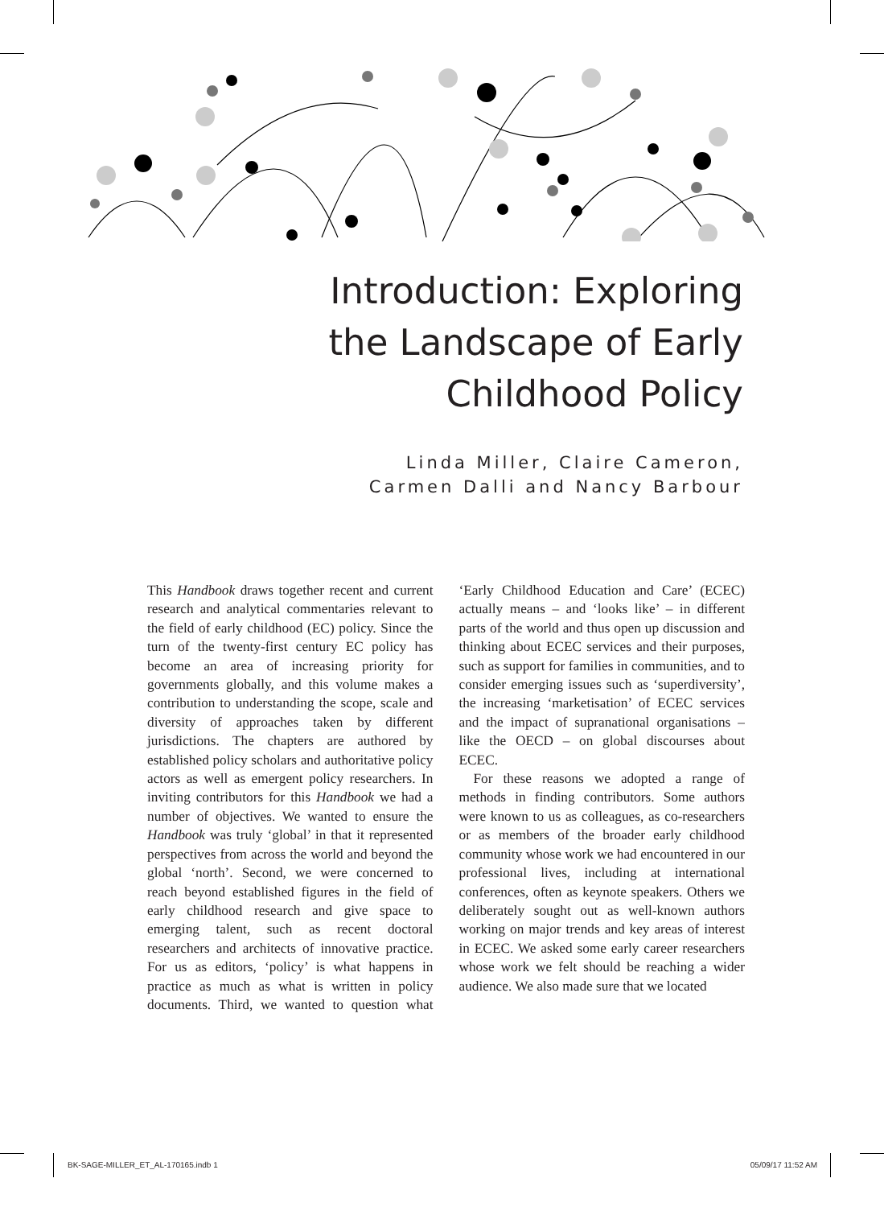Introduction: Exploring
the Landscape of Early
Childhood Policy
Linda Miller, Claire Cameron,
Carmen Dalli and Nancy Barbour
This Handbook draws together recent and current research and analytical commentaries relevant to the field of early childhood (EC) policy. Since the turn of the twenty-first century EC policy has become an area of increasing priority for governments globally, and this volume makes a contribution to understanding the scope, scale and diversity of approaches taken by different jurisdictions. The chapters are authored by established policy scholars and authoritative policy actors as well as emergent policy researchers. In inviting contributors for this Handbook we had a number of objectives. We wanted to ensure the Handbook was truly ‘global’ in that it represented perspectives from across the world and beyond the global ‘north’. Second, we were concerned to reach beyond established figures in the field of early childhood research and give space to emerging talent, such as recent doctoral researchers and architects of innovative practice. For us as editors, ‘policy’ is what happens in practice as much as what is written in policy documents. Third, we wanted to question what ‘Early Childhood Education and Care’ (ECEC) actually means – and ‘looks like’ – in different parts of the world and thus open up discussion and thinking about ECEC services and their purposes, such as support for families in communities, and to consider emerging issues such as ‘superdiversity’, the increasing ‘marketisation’ of ECEC services and the impact of supranational organisations – like the OECD – on global discourses about ECEC.
For these reasons we adopted a range of methods in finding contributors. Some authors were known to us as colleagues, as co-researchers or as members of the broader early childhood community whose work we had encountered in our professional lives, including at international conferences, often as keynote speakers. Others we deliberately sought out as well-known authors working on major trends and key areas of interest in ECEC. We asked some early career researchers whose work we felt should be reaching a wider audience. We also made sure that we located
BK-SAGE-MILLER_ET_AL-170165.indb 1 05/09/17 11:52 AM